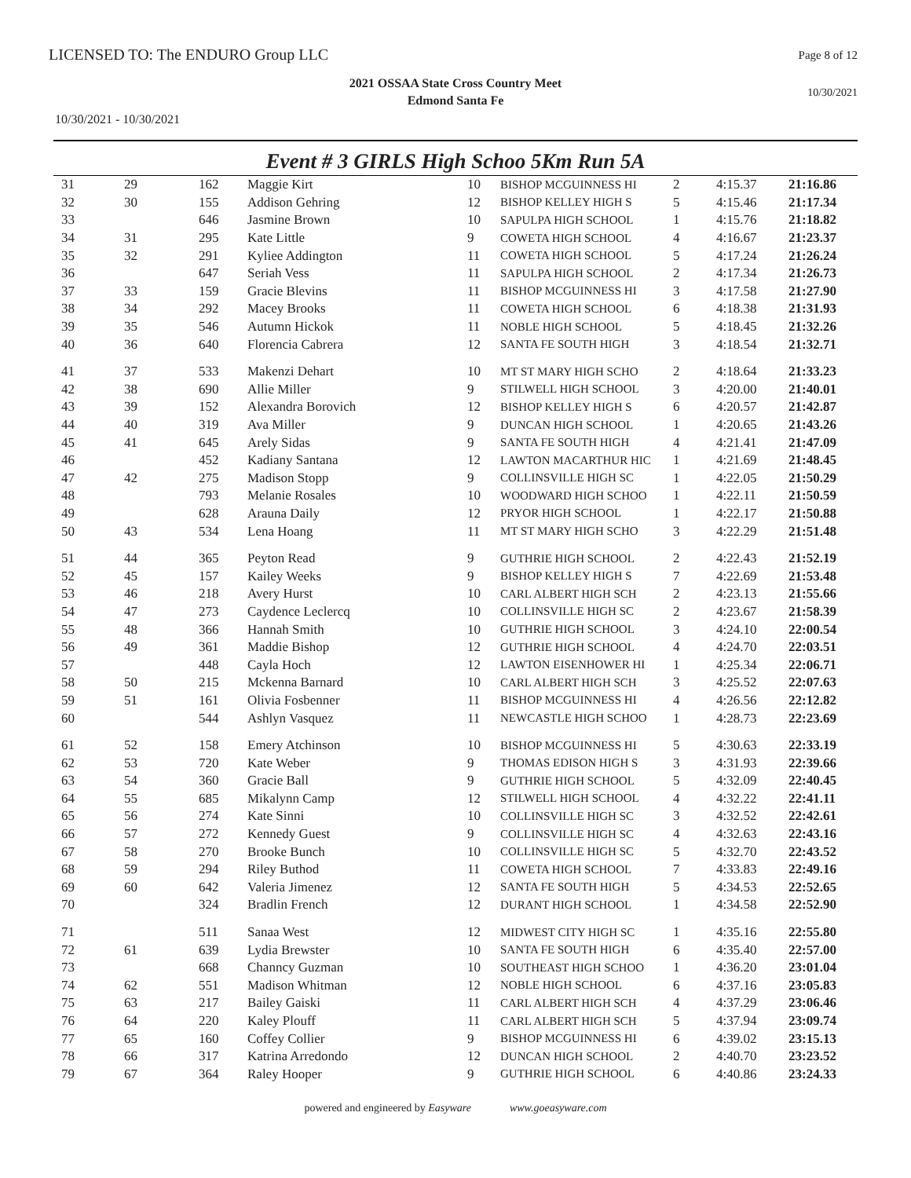LICENSED TO: The ENDURO Group LLC
Page 8 of 12
2021 OSSAA State Cross Country Meet
Edmond Santa Fe
10/30/2021
10/30/2021 - 10/30/2021
Event # 3 GIRLS High Schoo 5Km Run 5A
| 31 | 29 | 162 | Maggie Kirt | 10 | BISHOP MCGUINNESS HI | 2 | 4:15.37 | 21:16.86 |
| 32 | 30 | 155 | Addison Gehring | 12 | BISHOP KELLEY HIGH S | 5 | 4:15.46 | 21:17.34 |
| 33 | | 646 | Jasmine Brown | 10 | SAPULPA HIGH SCHOOL | 1 | 4:15.76 | 21:18.82 |
| 34 | 31 | 295 | Kate Little | 9 | COWETA HIGH SCHOOL | 4 | 4:16.67 | 21:23.37 |
| 35 | 32 | 291 | Kyliee Addington | 11 | COWETA HIGH SCHOOL | 5 | 4:17.24 | 21:26.24 |
| 36 | | 647 | Seriah Vess | 11 | SAPULPA HIGH SCHOOL | 2 | 4:17.34 | 21:26.73 |
| 37 | 33 | 159 | Gracie Blevins | 11 | BISHOP MCGUINNESS HI | 3 | 4:17.58 | 21:27.90 |
| 38 | 34 | 292 | Macey Brooks | 11 | COWETA HIGH SCHOOL | 6 | 4:18.38 | 21:31.93 |
| 39 | 35 | 546 | Autumn Hickok | 11 | NOBLE HIGH SCHOOL | 5 | 4:18.45 | 21:32.26 |
| 40 | 36 | 640 | Florencia Cabrera | 12 | SANTA FE SOUTH HIGH | 3 | 4:18.54 | 21:32.71 |
| 41 | 37 | 533 | Makenzi Dehart | 10 | MT ST MARY HIGH SCHO | 2 | 4:18.64 | 21:33.23 |
| 42 | 38 | 690 | Allie Miller | 9 | STILWELL HIGH SCHOOL | 3 | 4:20.00 | 21:40.01 |
| 43 | 39 | 152 | Alexandra Borovich | 12 | BISHOP KELLEY HIGH S | 6 | 4:20.57 | 21:42.87 |
| 44 | 40 | 319 | Ava Miller | 9 | DUNCAN HIGH SCHOOL | 1 | 4:20.65 | 21:43.26 |
| 45 | 41 | 645 | Arely Sidas | 9 | SANTA FE SOUTH HIGH | 4 | 4:21.41 | 21:47.09 |
| 46 | | 452 | Kadiany Santana | 12 | LAWTON MACARTHUR HIC | 1 | 4:21.69 | 21:48.45 |
| 47 | 42 | 275 | Madison Stopp | 9 | COLLINSVILLE HIGH SC | 1 | 4:22.05 | 21:50.29 |
| 48 | | 793 | Melanie Rosales | 10 | WOODWARD HIGH SCHOO | 1 | 4:22.11 | 21:50.59 |
| 49 | | 628 | Arauna Daily | 12 | PRYOR HIGH SCHOOL | 1 | 4:22.17 | 21:50.88 |
| 50 | 43 | 534 | Lena Hoang | 11 | MT ST MARY HIGH SCHO | 3 | 4:22.29 | 21:51.48 |
| 51 | 44 | 365 | Peyton Read | 9 | GUTHRIE HIGH SCHOOL | 2 | 4:22.43 | 21:52.19 |
| 52 | 45 | 157 | Kailey Weeks | 9 | BISHOP KELLEY HIGH S | 7 | 4:22.69 | 21:53.48 |
| 53 | 46 | 218 | Avery Hurst | 10 | CARL ALBERT HIGH SCH | 2 | 4:23.13 | 21:55.66 |
| 54 | 47 | 273 | Caydence Leclercq | 10 | COLLINSVILLE HIGH SC | 2 | 4:23.67 | 21:58.39 |
| 55 | 48 | 366 | Hannah Smith | 10 | GUTHRIE HIGH SCHOOL | 3 | 4:24.10 | 22:00.54 |
| 56 | 49 | 361 | Maddie Bishop | 12 | GUTHRIE HIGH SCHOOL | 4 | 4:24.70 | 22:03.51 |
| 57 | | 448 | Cayla Hoch | 12 | LAWTON EISENHOWER HI | 1 | 4:25.34 | 22:06.71 |
| 58 | 50 | 215 | Mckenna Barnard | 10 | CARL ALBERT HIGH SCH | 3 | 4:25.52 | 22:07.63 |
| 59 | 51 | 161 | Olivia Fosbenner | 11 | BISHOP MCGUINNESS HI | 4 | 4:26.56 | 22:12.82 |
| 60 | | 544 | Ashlyn Vasquez | 11 | NEWCASTLE HIGH SCHOO | 1 | 4:28.73 | 22:23.69 |
| 61 | 52 | 158 | Emery Atchinson | 10 | BISHOP MCGUINNESS HI | 5 | 4:30.63 | 22:33.19 |
| 62 | 53 | 720 | Kate Weber | 9 | THOMAS EDISON HIGH S | 3 | 4:31.93 | 22:39.66 |
| 63 | 54 | 360 | Gracie Ball | 9 | GUTHRIE HIGH SCHOOL | 5 | 4:32.09 | 22:40.45 |
| 64 | 55 | 685 | Mikalynn Camp | 12 | STILWELL HIGH SCHOOL | 4 | 4:32.22 | 22:41.11 |
| 65 | 56 | 274 | Kate Sinni | 10 | COLLINSVILLE HIGH SC | 3 | 4:32.52 | 22:42.61 |
| 66 | 57 | 272 | Kennedy Guest | 9 | COLLINSVILLE HIGH SC | 4 | 4:32.63 | 22:43.16 |
| 67 | 58 | 270 | Brooke Bunch | 10 | COLLINSVILLE HIGH SC | 5 | 4:32.70 | 22:43.52 |
| 68 | 59 | 294 | Riley Buthod | 11 | COWETA HIGH SCHOOL | 7 | 4:33.83 | 22:49.16 |
| 69 | 60 | 642 | Valeria Jimenez | 12 | SANTA FE SOUTH HIGH | 5 | 4:34.53 | 22:52.65 |
| 70 | | 324 | Bradlin French | 12 | DURANT HIGH SCHOOL | 1 | 4:34.58 | 22:52.90 |
| 71 | | 511 | Sanaa West | 12 | MIDWEST CITY HIGH SC | 1 | 4:35.16 | 22:55.80 |
| 72 | 61 | 639 | Lydia Brewster | 10 | SANTA FE SOUTH HIGH | 6 | 4:35.40 | 22:57.00 |
| 73 | | 668 | Channcy Guzman | 10 | SOUTHEAST HIGH SCHOO | 1 | 4:36.20 | 23:01.04 |
| 74 | 62 | 551 | Madison Whitman | 12 | NOBLE HIGH SCHOOL | 6 | 4:37.16 | 23:05.83 |
| 75 | 63 | 217 | Bailey Gaiski | 11 | CARL ALBERT HIGH SCH | 4 | 4:37.29 | 23:06.46 |
| 76 | 64 | 220 | Kaley Plouff | 11 | CARL ALBERT HIGH SCH | 5 | 4:37.94 | 23:09.74 |
| 77 | 65 | 160 | Coffey Collier | 9 | BISHOP MCGUINNESS HI | 6 | 4:39.02 | 23:15.13 |
| 78 | 66 | 317 | Katrina Arredondo | 12 | DUNCAN HIGH SCHOOL | 2 | 4:40.70 | 23:23.52 |
| 79 | 67 | 364 | Raley Hooper | 9 | GUTHRIE HIGH SCHOOL | 6 | 4:40.86 | 23:24.33 |
powered and engineered by Easyware www.goeasyware.com